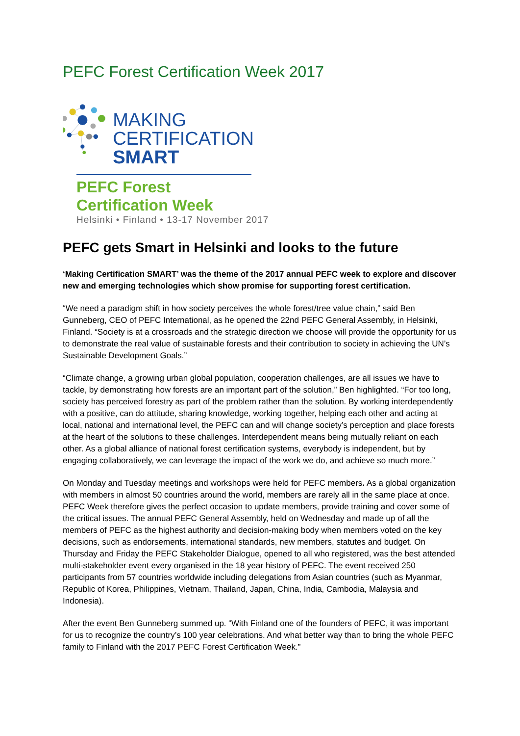PEFC Forest Certification Week 2017
MAKING
CERTIFICATION
SMART
PEFC Forest Certification Week
Helsinki • Finland • 13-17 November 2017
PEFC gets Smart in Helsinki and looks to the future
‘Making Certification SMART’ was the theme of the 2017 annual PEFC week to explore and discover new and emerging technologies which show promise for supporting forest certification.
“We need a paradigm shift in how society perceives the whole forest/tree value chain,” said Ben Gunneberg, CEO of PEFC International, as he opened the 22nd PEFC General Assembly, in Helsinki, Finland. “Society is at a crossroads and the strategic direction we choose will provide the opportunity for us to demonstrate the real value of sustainable forests and their contribution to society in achieving the UN’s Sustainable Development Goals.”
“Climate change, a growing urban global population, cooperation challenges, are all issues we have to tackle, by demonstrating how forests are an important part of the solution,” Ben highlighted. “For too long, society has perceived forestry as part of the problem rather than the solution. By working interdependently with a positive, can do attitude, sharing knowledge, working together, helping each other and acting at local, national and international level, the PEFC can and will change society’s perception and place forests at the heart of the solutions to these challenges. Interdependent means being mutually reliant on each other. As a global alliance of national forest certification systems, everybody is independent, but by engaging collaboratively, we can leverage the impact of the work we do, and achieve so much more.”
On Monday and Tuesday meetings and workshops were held for PEFC members. As a global organization with members in almost 50 countries around the world, members are rarely all in the same place at once. PEFC Week therefore gives the perfect occasion to update members, provide training and cover some of the critical issues. The annual PEFC General Assembly, held on Wednesday and made up of all the members of PEFC as the highest authority and decision-making body when members voted on the key decisions, such as endorsements, international standards, new members, statutes and budget. On Thursday and Friday the PEFC Stakeholder Dialogue, opened to all who registered, was the best attended multi-stakeholder event every organised in the 18 year history of PEFC. The event received 250 participants from 57 countries worldwide including delegations from Asian countries (such as Myanmar, Republic of Korea, Philippines, Vietnam, Thailand, Japan, China, India, Cambodia, Malaysia and Indonesia).
After the event Ben Gunneberg summed up. “With Finland one of the founders of PEFC, it was important for us to recognize the country’s 100 year celebrations. And what better way than to bring the whole PEFC family to Finland with the 2017 PEFC Forest Certification Week.”